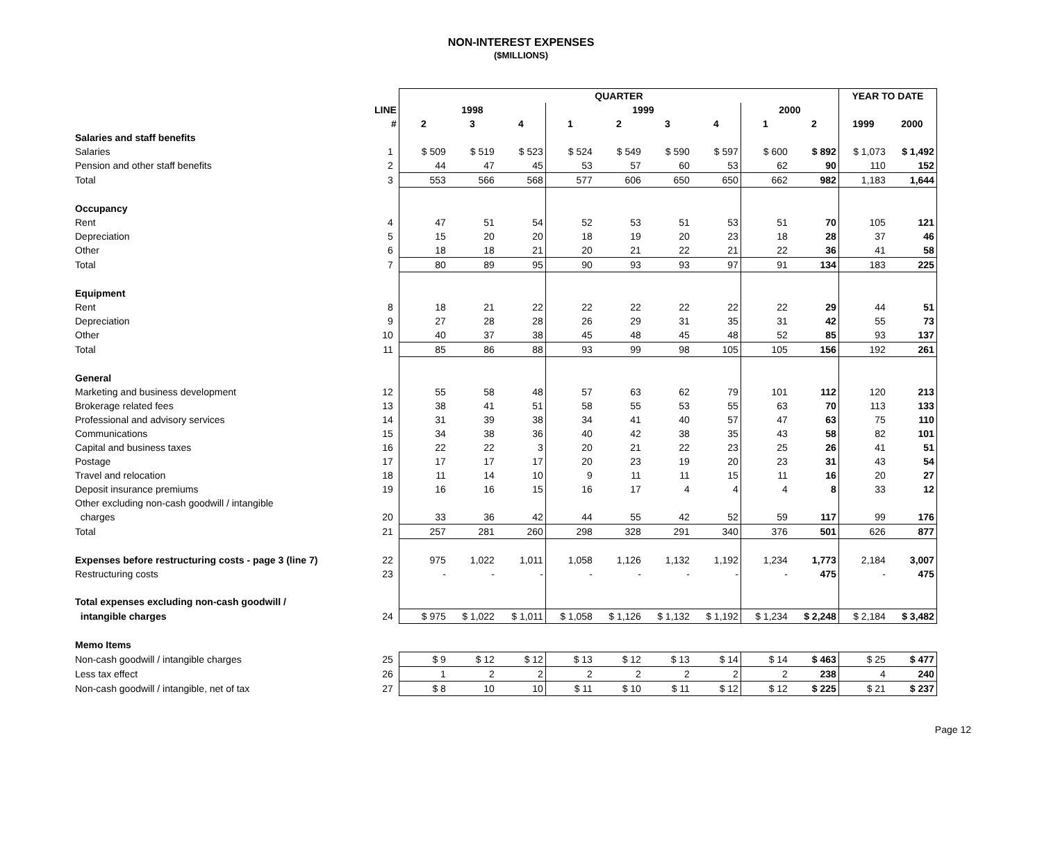NON-INTEREST EXPENSES
($MILLIONS)
| | | QUARTER | | | | | | | | | YEAR TO DATE | |
| --- | --- | --- | --- | --- | --- | --- | --- | --- | --- | --- | --- | --- |
| | LINE | 1998 | | | 1999 | | | | 2000 | | | |
| | # | 2 | 3 | 4 | 1 | 2 | 3 | 4 | 1 | 2 | 1999 | 2000 |
| Salaries and staff benefits | | | | | | | | | | | | |
| Salaries | 1 | $ 509 | $ 519 | $ 523 | $ 524 | $ 549 | $ 590 | $ 597 | $ 600 | $ 892 | $ 1,073 | $ 1,492 |
| Pension and other staff benefits | 2 | 44 | 47 | 45 | 53 | 57 | 60 | 53 | 62 | 90 | 110 | 152 |
| Total | 3 | 553 | 566 | 568 | 577 | 606 | 650 | 650 | 662 | 982 | 1,183 | 1,644 |
| Occupancy | | | | | | | | | | | | |
| Rent | 4 | 47 | 51 | 54 | 52 | 53 | 51 | 53 | 51 | 70 | 105 | 121 |
| Depreciation | 5 | 15 | 20 | 20 | 18 | 19 | 20 | 23 | 18 | 28 | 37 | 46 |
| Other | 6 | 18 | 18 | 21 | 20 | 21 | 22 | 21 | 22 | 36 | 41 | 58 |
| Total | 7 | 80 | 89 | 95 | 90 | 93 | 93 | 97 | 91 | 134 | 183 | 225 |
| Equipment | | | | | | | | | | | | |
| Rent | 8 | 18 | 21 | 22 | 22 | 22 | 22 | 22 | 22 | 29 | 44 | 51 |
| Depreciation | 9 | 27 | 28 | 28 | 26 | 29 | 31 | 35 | 31 | 42 | 55 | 73 |
| Other | 10 | 40 | 37 | 38 | 45 | 48 | 45 | 48 | 52 | 85 | 93 | 137 |
| Total | 11 | 85 | 86 | 88 | 93 | 99 | 98 | 105 | 105 | 156 | 192 | 261 |
| General | | | | | | | | | | | | |
| Marketing and business development | 12 | 55 | 58 | 48 | 57 | 63 | 62 | 79 | 101 | 112 | 120 | 213 |
| Brokerage related fees | 13 | 38 | 41 | 51 | 58 | 55 | 53 | 55 | 63 | 70 | 113 | 133 |
| Professional and advisory services | 14 | 31 | 39 | 38 | 34 | 41 | 40 | 57 | 47 | 63 | 75 | 110 |
| Communications | 15 | 34 | 38 | 36 | 40 | 42 | 38 | 35 | 43 | 58 | 82 | 101 |
| Capital and business taxes | 16 | 22 | 22 | 3 | 20 | 21 | 22 | 23 | 25 | 26 | 41 | 51 |
| Postage | 17 | 17 | 17 | 17 | 20 | 23 | 19 | 20 | 23 | 31 | 43 | 54 |
| Travel and relocation | 18 | 11 | 14 | 10 | 9 | 11 | 11 | 15 | 11 | 16 | 20 | 27 |
| Deposit insurance premiums | 19 | 16 | 16 | 15 | 16 | 17 | 4 | 4 | 4 | 8 | 33 | 12 |
| Other excluding non-cash goodwill / intangible | | | | | | | | | | | | |
| charges | 20 | 33 | 36 | 42 | 44 | 55 | 42 | 52 | 59 | 117 | 99 | 176 |
| Total | 21 | 257 | 281 | 260 | 298 | 328 | 291 | 340 | 376 | 501 | 626 | 877 |
| Expenses before restructuring costs - page 3 (line 7) | 22 | 975 | 1,022 | 1,011 | 1,058 | 1,126 | 1,132 | 1,192 | 1,234 | 1,773 | 2,184 | 3,007 |
| Restructuring costs | 23 | - | - | - | - | - | - | - | - | 475 | - | 475 |
| Total expenses excluding non-cash goodwill / | | | | | | | | | | | | |
| intangible charges | 24 | $ 975 | $ 1,022 | $ 1,011 | $ 1,058 | $ 1,126 | $ 1,132 | $ 1,192 | $ 1,234 | $ 2,248 | $ 2,184 | $ 3,482 |
| Memo Items | | | | | | | | | | | | |
| Non-cash goodwill / intangible charges | 25 | $ 9 | $ 12 | $ 12 | $ 13 | $ 12 | $ 13 | $ 14 | $ 14 | $ 463 | $ 25 | $ 477 |
| Less tax effect | 26 | 1 | 2 | 2 | 2 | 2 | 2 | 2 | 2 | 238 | 4 | 240 |
| Non-cash goodwill / intangible, net of tax | 27 | $ 8 | 10 | 10 | $ 11 | $ 10 | $ 11 | $ 12 | $ 12 | $ 225 | $ 21 | $ 237 |
Page 12